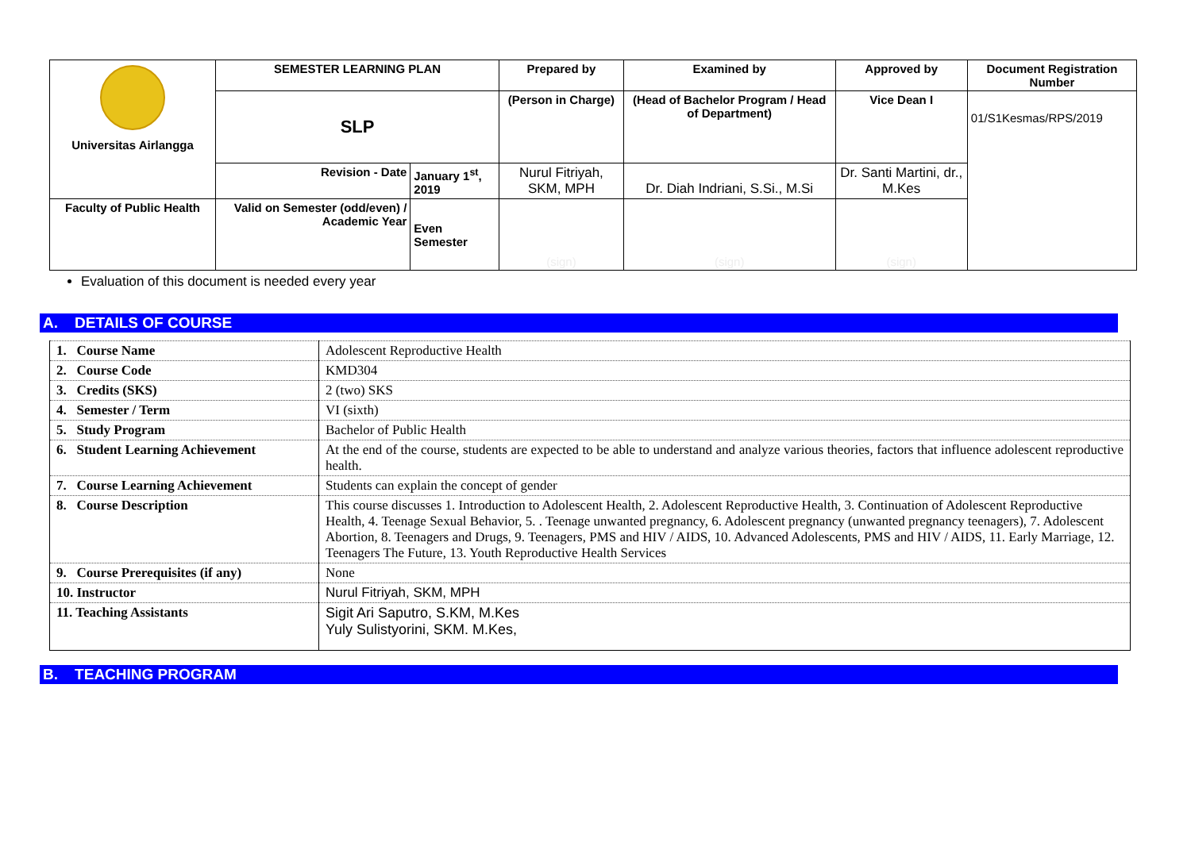| Universitas Airlangga | SEMESTER LEARNING PLAN | | Prepared by | Examined by | Approved by | Document Registration Number |
| | SLP | | (Person in Charge) | (Head of Bachelor Program / Head of Department) | Vice Dean I | 01/S1Kesmas/RPS/2019 |
| | Revision - Date | January 1<sup>st</sup>, 2019 | Nurul Fitriyah, SKM, MPH | Dr. Diah Indriani, S.Si., M.Si | Dr. Santi Martini, dr., M.Kes | |
| Faculty of Public Health | Valid on Semester (odd/even) / Academic Year | Even Semester | (sign) | (sign) | (sign) | |
Evaluation of this document is needed every year
A. DETAILS OF COURSE
| 1. Course Name | Adolescent Reproductive Health |
| 2. Course Code | KMD304 |
| 3. Credits (SKS) | 2 (two) SKS |
| 4. Semester / Term | VI (sixth) |
| 5. Study Program | Bachelor of Public Health |
| 6. Student Learning Achievement | At the end of the course, students are expected to be able to understand and analyze various theories, factors that influence adolescent reproductive health. |
| 7. Course Learning Achievement | Students can explain the concept of gender |
| 8. Course Description | This course discusses 1. Introduction to Adolescent Health, 2. Adolescent Reproductive Health, 3. Continuation of Adolescent Reproductive Health, 4. Teenage Sexual Behavior, 5. . Teenage unwanted pregnancy, 6. Adolescent pregnancy (unwanted pregnancy teenagers), 7. Adolescent Abortion, 8. Teenagers and Drugs, 9. Teenagers, PMS and HIV / AIDS, 10. Advanced Adolescents, PMS and HIV / AIDS, 11. Early Marriage, 12. Teenagers The Future, 13. Youth Reproductive Health Services |
| 9. Course Prerequisites (if any) | None |
| 10. Instructor | Nurul Fitriyah, SKM, MPH |
| 11. Teaching Assistants | Sigit Ari Saputro, S.KM, M.Kes Yuly Sulistyorini, SKM. M.Kes, |
B. TEACHING PROGRAM